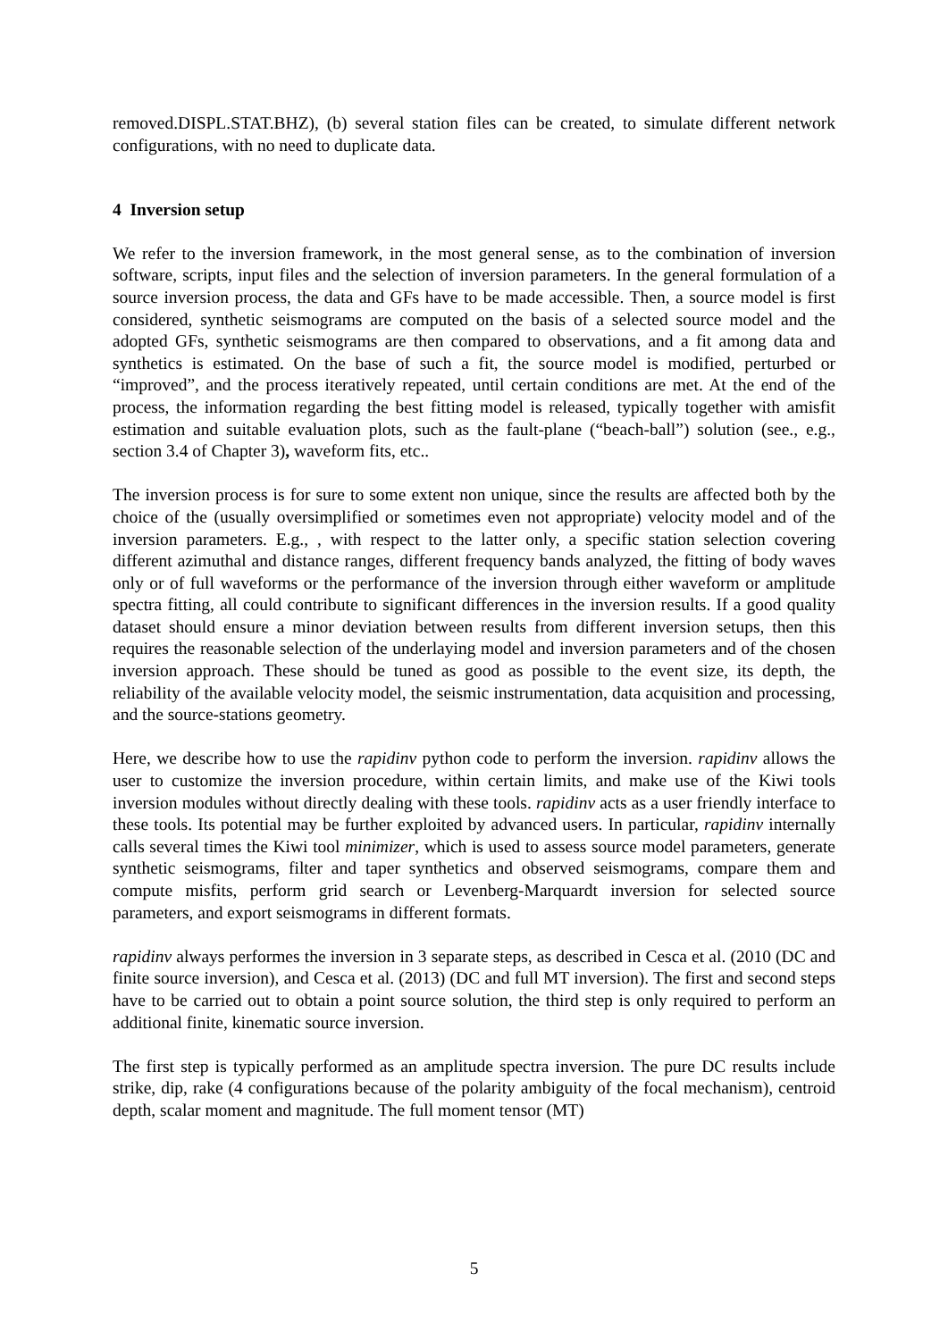removed.DISPL.STAT.BHZ), (b) several station files can be created, to simulate different network configurations, with no need to duplicate data.
4 Inversion setup
We refer to the inversion framework, in the most general sense, as to the combination of inversion software, scripts, input files and the selection of inversion parameters. In the general formulation of a source inversion process, the data and GFs have to be made accessible. Then, a source model is first considered, synthetic seismograms are computed on the basis of a selected source model and the adopted GFs, synthetic seismograms are then compared to observations, and a fit among data and synthetics is estimated. On the base of such a fit, the source model is modified, perturbed or “improved”, and the process iteratively repeated, until certain conditions are met. At the end of the process, the information regarding the best fitting model is released, typically together with amisfit estimation and suitable evaluation plots, such as the fault-plane (“beach-ball”) solution (see., e.g., section 3.4 of Chapter 3), waveform fits, etc..
The inversion process is for sure to some extent non unique, since the results are affected both by the choice of the (usually oversimplified or sometimes even not appropriate) velocity model and of the inversion parameters. E.g., , with respect to the latter only, a specific station selection covering different azimuthal and distance ranges, different frequency bands analyzed, the fitting of body waves only or of full waveforms or the performance of the inversion through either waveform or amplitude spectra fitting, all could contribute to significant differences in the inversion results. If a good quality dataset should ensure a minor deviation between results from different inversion setups, then this requires the reasonable selection of the underlaying model and inversion parameters and of the chosen inversion approach. These should be tuned as good as possible to the event size, its depth, the reliability of the available velocity model, the seismic instrumentation, data acquisition and processing, and the source-stations geometry.
Here, we describe how to use the rapidinv python code to perform the inversion. rapidinv allows the user to customize the inversion procedure, within certain limits, and make use of the Kiwi tools inversion modules without directly dealing with these tools. rapidinv acts as a user friendly interface to these tools. Its potential may be further exploited by advanced users. In particular, rapidinv internally calls several times the Kiwi tool minimizer, which is used to assess source model parameters, generate synthetic seismograms, filter and taper synthetics and observed seismograms, compare them and compute misfits, perform grid search or Levenberg-Marquardt inversion for selected source parameters, and export seismograms in different formats.
rapidinv always performes the inversion in 3 separate steps, as described in Cesca et al. (2010 (DC and finite source inversion), and Cesca et al. (2013) (DC and full MT inversion). The first and second steps have to be carried out to obtain a point source solution, the third step is only required to perform an additional finite, kinematic source inversion.
The first step is typically performed as an amplitude spectra inversion. The pure DC results include strike, dip, rake (4 configurations because of the polarity ambiguity of the focal mechanism), centroid depth, scalar moment and magnitude. The full moment tensor (MT)
5